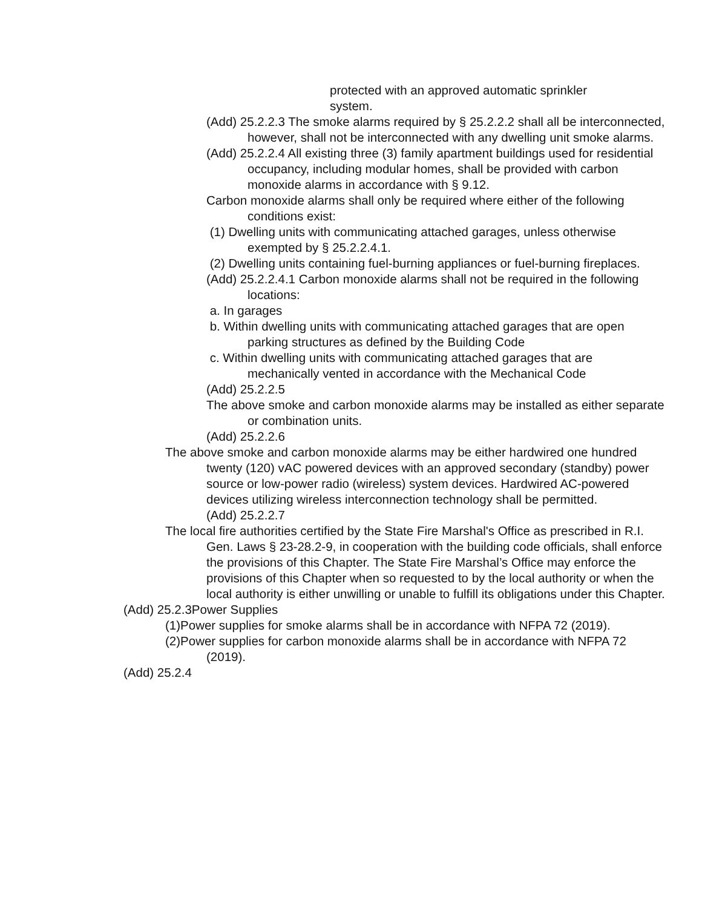protected with an approved automatic sprinkler system.
(Add) 25.2.2.3 The smoke alarms required by § 25.2.2.2 shall all be interconnected, however, shall not be interconnected with any dwelling unit smoke alarms.
(Add) 25.2.2.4 All existing three (3) family apartment buildings used for residential occupancy, including modular homes, shall be provided with carbon monoxide alarms in accordance with § 9.12.
Carbon monoxide alarms shall only be required where either of the following conditions exist:
(1) Dwelling units with communicating attached garages, unless otherwise exempted by § 25.2.2.4.1.
(2) Dwelling units containing fuel-burning appliances or fuel-burning fireplaces.
(Add) 25.2.2.4.1 Carbon monoxide alarms shall not be required in the following locations:
a. In garages
b. Within dwelling units with communicating attached garages that are open parking structures as defined by the Building Code
c. Within dwelling units with communicating attached garages that are mechanically vented in accordance with the Mechanical Code
(Add) 25.2.2.5
The above smoke and carbon monoxide alarms may be installed as either separate or combination units.
(Add) 25.2.2.6
The above smoke and carbon monoxide alarms may be either hardwired one hundred twenty (120) vAC powered devices with an approved secondary (standby) power source or low-power radio (wireless) system devices. Hardwired AC-powered devices utilizing wireless interconnection technology shall be permitted.
(Add) 25.2.2.7
The local fire authorities certified by the State Fire Marshal's Office as prescribed in R.I. Gen. Laws § 23-28.2-9, in cooperation with the building code officials, shall enforce the provisions of this Chapter. The State Fire Marshal’s Office may enforce the provisions of this Chapter when so requested to by the local authority or when the local authority is either unwilling or unable to fulfill its obligations under this Chapter.
(Add) 25.2.3Power Supplies
(1)Power supplies for smoke alarms shall be in accordance with NFPA 72 (2019).
(2)Power supplies for carbon monoxide alarms shall be in accordance with NFPA 72 (2019).
(Add) 25.2.4